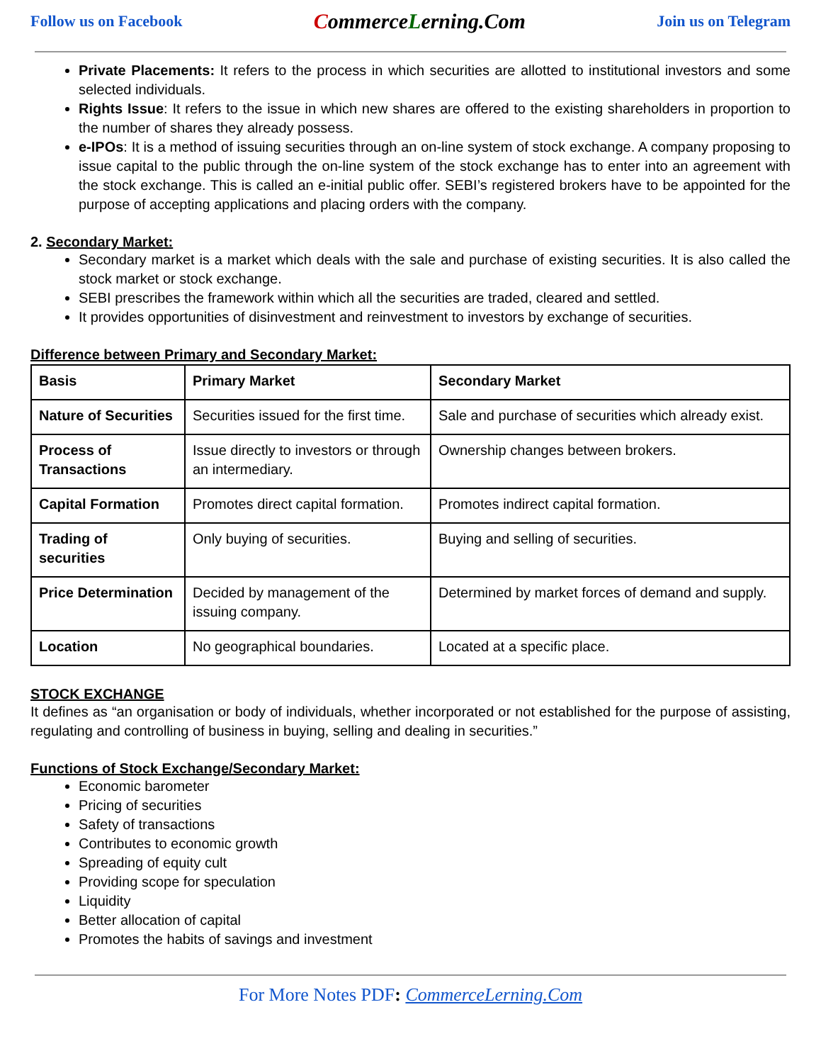Follow us on Facebook CommerceLerning.Com Join us on Telegram
Private Placements: It refers to the process in which securities are allotted to institutional investors and some selected individuals.
Rights Issue: It refers to the issue in which new shares are offered to the existing shareholders in proportion to the number of shares they already possess.
e-IPOs: It is a method of issuing securities through an on-line system of stock exchange. A company proposing to issue capital to the public through the on-line system of the stock exchange has to enter into an agreement with the stock exchange. This is called an e-initial public offer. SEBI’s registered brokers have to be appointed for the purpose of accepting applications and placing orders with the company.
2. Secondary Market:
Secondary market is a market which deals with the sale and purchase of existing securities. It is also called the stock market or stock exchange.
SEBI prescribes the framework within which all the securities are traded, cleared and settled.
It provides opportunities of disinvestment and reinvestment to investors by exchange of securities.
Difference between Primary and Secondary Market:
| Basis | Primary Market | Secondary Market |
| --- | --- | --- |
| Nature of Securities | Securities issued for the first time. | Sale and purchase of securities which already exist. |
| Process of Transactions | Issue directly to investors or through an intermediary. | Ownership changes between brokers. |
| Capital Formation | Promotes direct capital formation. | Promotes indirect capital formation. |
| Trading of securities | Only buying of securities. | Buying and selling of securities. |
| Price Determination | Decided by management of the issuing company. | Determined by market forces of demand and supply. |
| Location | No geographical boundaries. | Located at a specific place. |
STOCK EXCHANGE
It defines as “an organisation or body of individuals, whether incorporated or not established for the purpose of assisting, regulating and controlling of business in buying, selling and dealing in securities.”
Functions of Stock Exchange/Secondary Market:
Economic barometer
Pricing of securities
Safety of transactions
Contributes to economic growth
Spreading of equity cult
Providing scope for speculation
Liquidity
Better allocation of capital
Promotes the habits of savings and investment
For More Notes PDF: CommerceLerning.Com